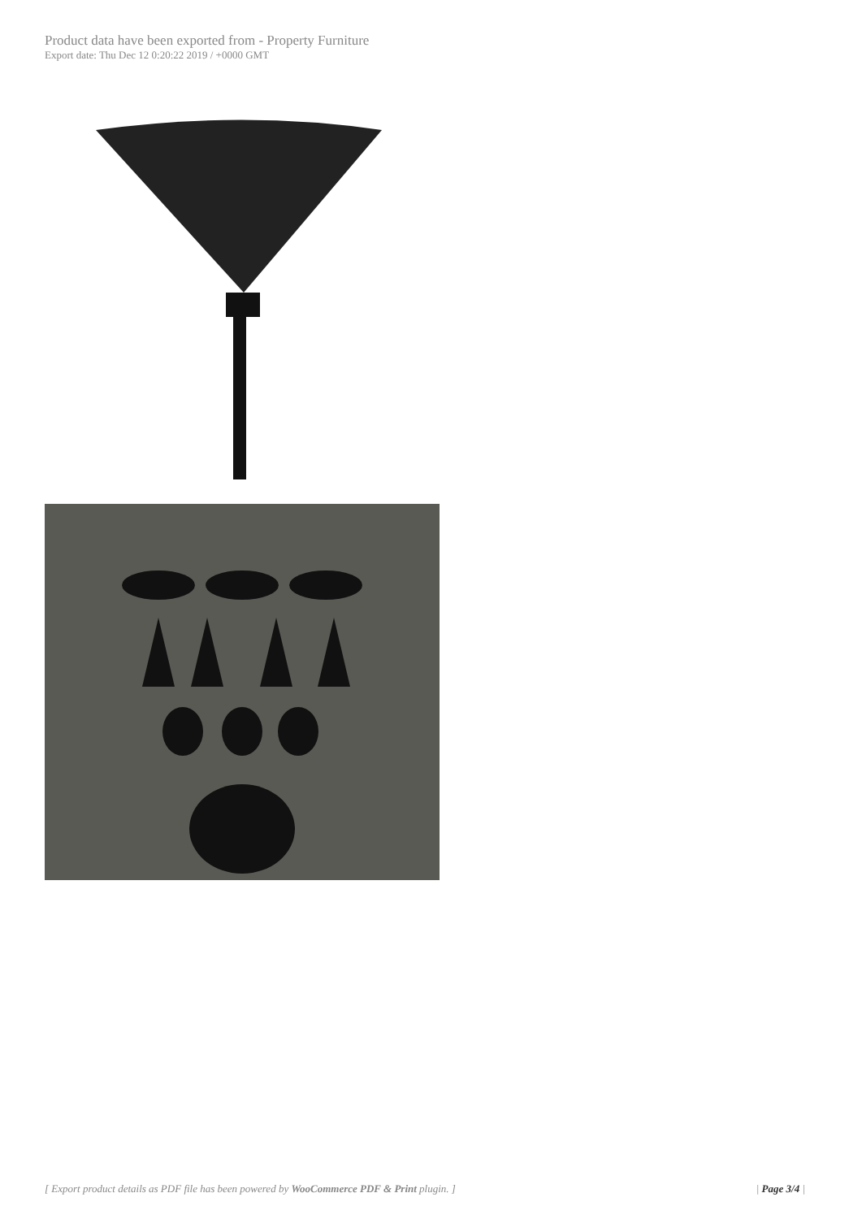Product data have been exported from - Property Furniture
Export date: Thu Dec 12 0:20:22 2019 / +0000 GMT
[ Export product details as PDF file has been powered by WooCommerce PDF & Print plugin. ] | Page 3/4 |